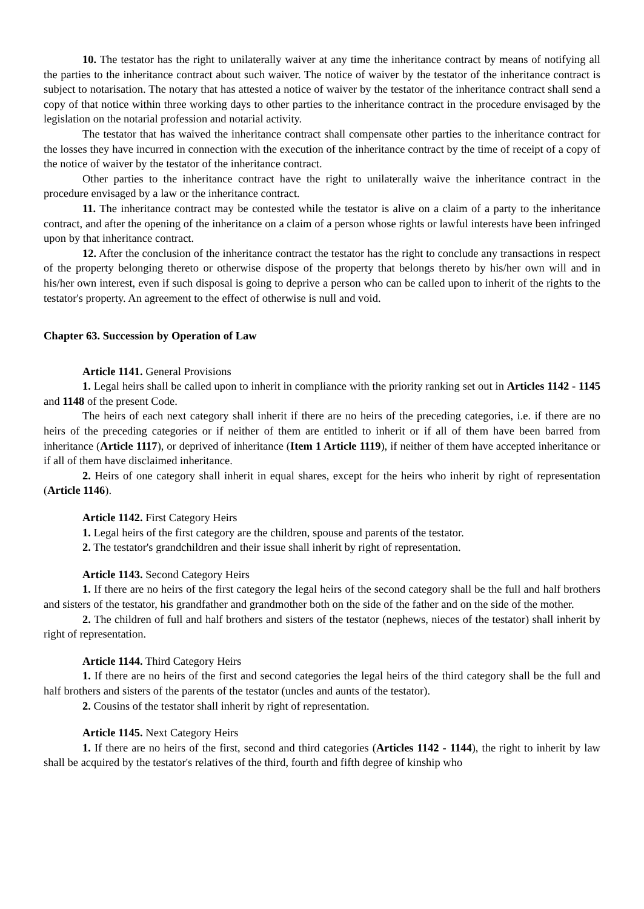10. The testator has the right to unilaterally waiver at any time the inheritance contract by means of notifying all the parties to the inheritance contract about such waiver. The notice of waiver by the testator of the inheritance contract is subject to notarisation. The notary that has attested a notice of waiver by the testator of the inheritance contract shall send a copy of that notice within three working days to other parties to the inheritance contract in the procedure envisaged by the legislation on the notarial profession and notarial activity.
The testator that has waived the inheritance contract shall compensate other parties to the inheritance contract for the losses they have incurred in connection with the execution of the inheritance contract by the time of receipt of a copy of the notice of waiver by the testator of the inheritance contract.
Other parties to the inheritance contract have the right to unilaterally waive the inheritance contract in the procedure envisaged by a law or the inheritance contract.
11. The inheritance contract may be contested while the testator is alive on a claim of a party to the inheritance contract, and after the opening of the inheritance on a claim of a person whose rights or lawful interests have been infringed upon by that inheritance contract.
12. After the conclusion of the inheritance contract the testator has the right to conclude any transactions in respect of the property belonging thereto or otherwise dispose of the property that belongs thereto by his/her own will and in his/her own interest, even if such disposal is going to deprive a person who can be called upon to inherit of the rights to the testator's property. An agreement to the effect of otherwise is null and void.
Chapter 63. Succession by Operation of Law
Article 1141. General Provisions
1. Legal heirs shall be called upon to inherit in compliance with the priority ranking set out in Articles 1142 - 1145 and 1148 of the present Code.
The heirs of each next category shall inherit if there are no heirs of the preceding categories, i.e. if there are no heirs of the preceding categories or if neither of them are entitled to inherit or if all of them have been barred from inheritance (Article 1117), or deprived of inheritance (Item 1 Article 1119), if neither of them have accepted inheritance or if all of them have disclaimed inheritance.
2. Heirs of one category shall inherit in equal shares, except for the heirs who inherit by right of representation (Article 1146).
Article 1142. First Category Heirs
1. Legal heirs of the first category are the children, spouse and parents of the testator.
2. The testator's grandchildren and their issue shall inherit by right of representation.
Article 1143. Second Category Heirs
1. If there are no heirs of the first category the legal heirs of the second category shall be the full and half brothers and sisters of the testator, his grandfather and grandmother both on the side of the father and on the side of the mother.
2. The children of full and half brothers and sisters of the testator (nephews, nieces of the testator) shall inherit by right of representation.
Article 1144. Third Category Heirs
1. If there are no heirs of the first and second categories the legal heirs of the third category shall be the full and half brothers and sisters of the parents of the testator (uncles and aunts of the testator).
2. Cousins of the testator shall inherit by right of representation.
Article 1145. Next Category Heirs
1. If there are no heirs of the first, second and third categories (Articles 1142 - 1144), the right to inherit by law shall be acquired by the testator's relatives of the third, fourth and fifth degree of kinship who